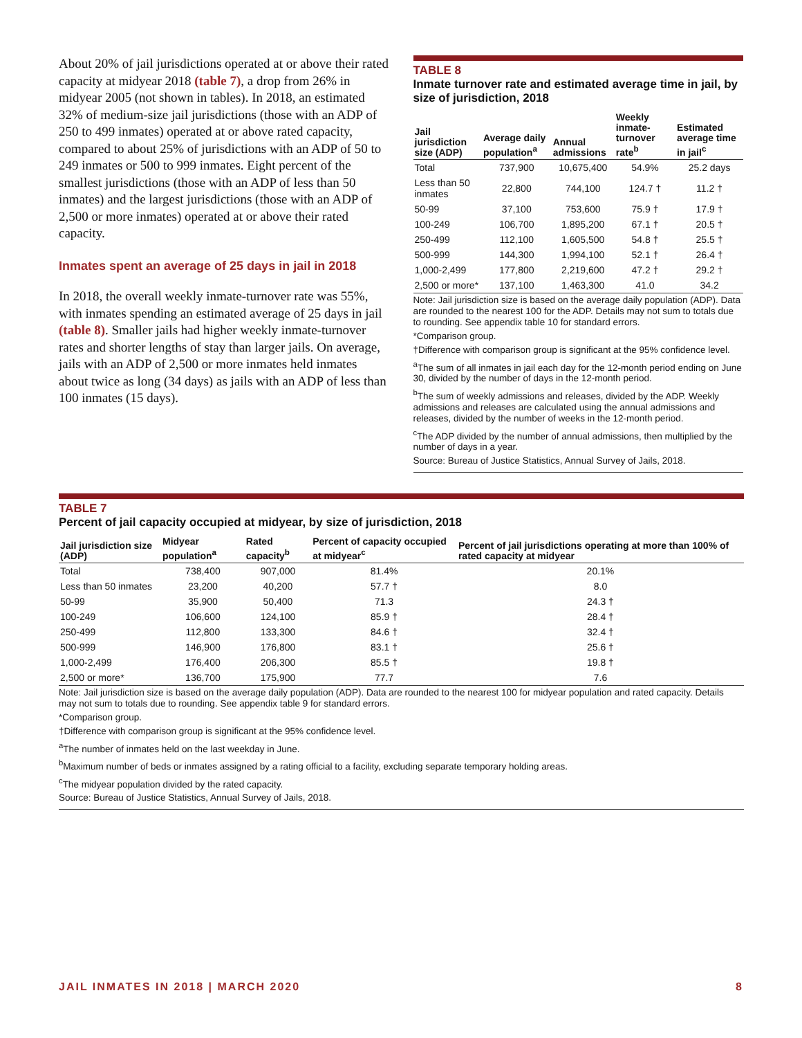About 20% of jail jurisdictions operated at or above their rated capacity at midyear 2018 (table 7), a drop from 26% in midyear 2005 (not shown in tables). In 2018, an estimated 32% of medium-size jail jurisdictions (those with an ADP of 250 to 499 inmates) operated at or above rated capacity, compared to about 25% of jurisdictions with an ADP of 50 to 249 inmates or 500 to 999 inmates. Eight percent of the smallest jurisdictions (those with an ADP of less than 50 inmates) and the largest jurisdictions (those with an ADP of 2,500 or more inmates) operated at or above their rated capacity.
Inmates spent an average of 25 days in jail in 2018
In 2018, the overall weekly inmate-turnover rate was 55%, with inmates spending an estimated average of 25 days in jail (table 8). Smaller jails had higher weekly inmate-turnover rates and shorter lengths of stay than larger jails. On average, jails with an ADP of 2,500 or more inmates held inmates about twice as long (34 days) as jails with an ADP of less than 100 inmates (15 days).
TABLE 8
Inmate turnover rate and estimated average time in jail, by size of jurisdiction, 2018
| Jail jurisdiction size (ADP) | Average daily population<sup>a</sup> | Annual admissions | Weekly inmate-turnover rate<sup>b</sup> | Estimated average time in jail<sup>c</sup> |
| --- | --- | --- | --- | --- |
| Total | 737,900 | 10,675,400 | 54.9% | 25.2 days |
| Less than 50 inmates | 22,800 | 744,100 | 124.7 † | 11.2 † |
| 50-99 | 37,100 | 753,600 | 75.9 † | 17.9 † |
| 100-249 | 106,700 | 1,895,200 | 67.1 † | 20.5 † |
| 250-499 | 112,100 | 1,605,500 | 54.8 † | 25.5 † |
| 500-999 | 144,300 | 1,994,100 | 52.1 † | 26.4 † |
| 1,000-2,499 | 177,800 | 2,219,600 | 47.2 † | 29.2 † |
| 2,500 or more* | 137,100 | 1,463,300 | 41.0 | 34.2 |
Note: Jail jurisdiction size is based on the average daily population (ADP). Data are rounded to the nearest 100 for the ADP. Details may not sum to totals due to rounding. See appendix table 10 for standard errors.
*Comparison group.
†Difference with comparison group is significant at the 95% confidence level.
<sup>a</sup> The sum of all inmates in jail each day for the 12-month period ending on June 30, divided by the number of days in the 12-month period.
<sup>b</sup> The sum of weekly admissions and releases, divided by the ADP. Weekly admissions and releases are calculated using the annual admissions and releases, divided by the number of weeks in the 12-month period.
<sup>c</sup> The ADP divided by the number of annual admissions, then multiplied by the number of days in a year.
Source: Bureau of Justice Statistics, Annual Survey of Jails, 2018.
TABLE 7
Percent of jail capacity occupied at midyear, by size of jurisdiction, 2018
| Jail jurisdiction size (ADP) | Midyear population<sup>a</sup> | Rated capacity<sup>b</sup> | Percent of capacity occupied at midyear<sup>c</sup> | Percent of jail jurisdictions operating at more than 100% of rated capacity at midyear |
| --- | --- | --- | --- | --- |
| Total | 738,400 | 907,000 | 81.4% | 20.1% |
| Less than 50 inmates | 23,200 | 40,200 | 57.7 † | 8.0 |
| 50-99 | 35,900 | 50,400 | 71.3 | 24.3 † |
| 100-249 | 106,600 | 124,100 | 85.9 † | 28.4 † |
| 250-499 | 112,800 | 133,300 | 84.6 † | 32.4 † |
| 500-999 | 146,900 | 176,800 | 83.1 † | 25.6 † |
| 1,000-2,499 | 176,400 | 206,300 | 85.5 † | 19.8 † |
| 2,500 or more* | 136,700 | 175,900 | 77.7 | 7.6 |
Note: Jail jurisdiction size is based on the average daily population (ADP). Data are rounded to the nearest 100 for midyear population and rated capacity. Details may not sum to totals due to rounding. See appendix table 9 for standard errors.
*Comparison group.
†Difference with comparison group is significant at the 95% confidence level.
<sup>a</sup> The number of inmates held on the last weekday in June.
<sup>b</sup> Maximum number of beds or inmates assigned by a rating official to a facility, excluding separate temporary holding areas.
<sup>c</sup> The midyear population divided by the rated capacity.
Source: Bureau of Justice Statistics, Annual Survey of Jails, 2018.
JAIL INMATES IN 2018 | MARCH 2020 8